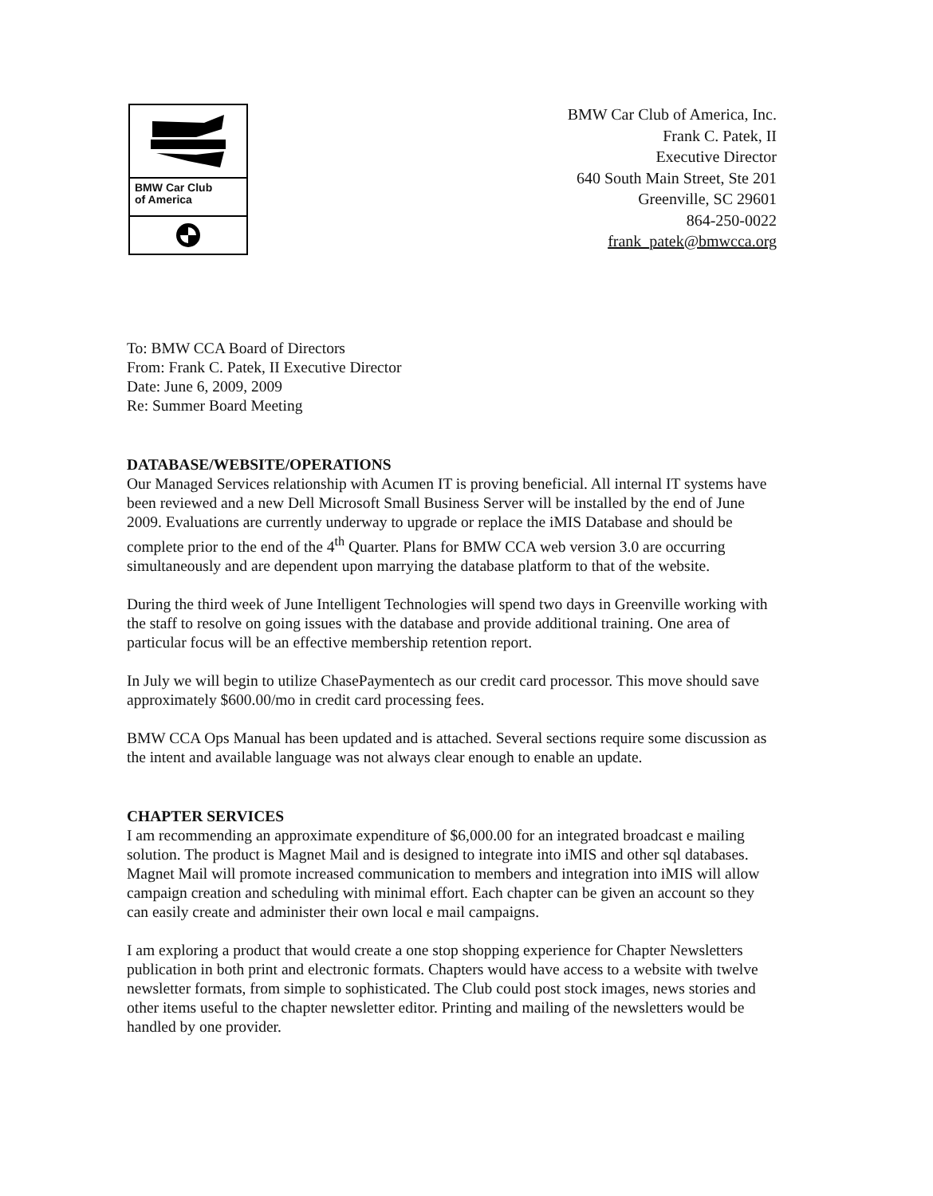BMW Car Club
of America
BMW Car Club of America, Inc.
Frank C. Patek, II
Executive Director
640 South Main Street, Ste 201
Greenville, SC 29601
864-250-0022
frank_patek@bmwcca.org
To: BMW CCA Board of Directors
From: Frank C. Patek, II Executive Director
Date: June 6, 2009, 2009
Re: Summer Board Meeting
DATABASE/WEBSITE/OPERATIONS
Our Managed Services relationship with Acumen IT is proving beneficial. All internal IT systems have been reviewed and a new Dell Microsoft Small Business Server will be installed by the end of June 2009. Evaluations are currently underway to upgrade or replace the iMIS Database and should be complete prior to the end of the 4<sup>th</sup> Quarter. Plans for BMW CCA web version 3.0 are occurring simultaneously and are dependent upon marrying the database platform to that of the website.
During the third week of June Intelligent Technologies will spend two days in Greenville working with the staff to resolve on going issues with the database and provide additional training. One area of particular focus will be an effective membership retention report.
In July we will begin to utilize ChasePaymentech as our credit card processor. This move should save approximately $600.00/mo in credit card processing fees.
BMW CCA Ops Manual has been updated and is attached. Several sections require some discussion as the intent and available language was not always clear enough to enable an update.
CHAPTER SERVICES
I am recommending an approximate expenditure of $6,000.00 for an integrated broadcast e mailing solution. The product is Magnet Mail and is designed to integrate into iMIS and other sql databases. Magnet Mail will promote increased communication to members and integration into iMIS will allow campaign creation and scheduling with minimal effort. Each chapter can be given an account so they can easily create and administer their own local e mail campaigns.
I am exploring a product that would create a one stop shopping experience for Chapter Newsletters publication in both print and electronic formats. Chapters would have access to a website with twelve newsletter formats, from simple to sophisticated. The Club could post stock images, news stories and other items useful to the chapter newsletter editor. Printing and mailing of the newsletters would be handled by one provider.